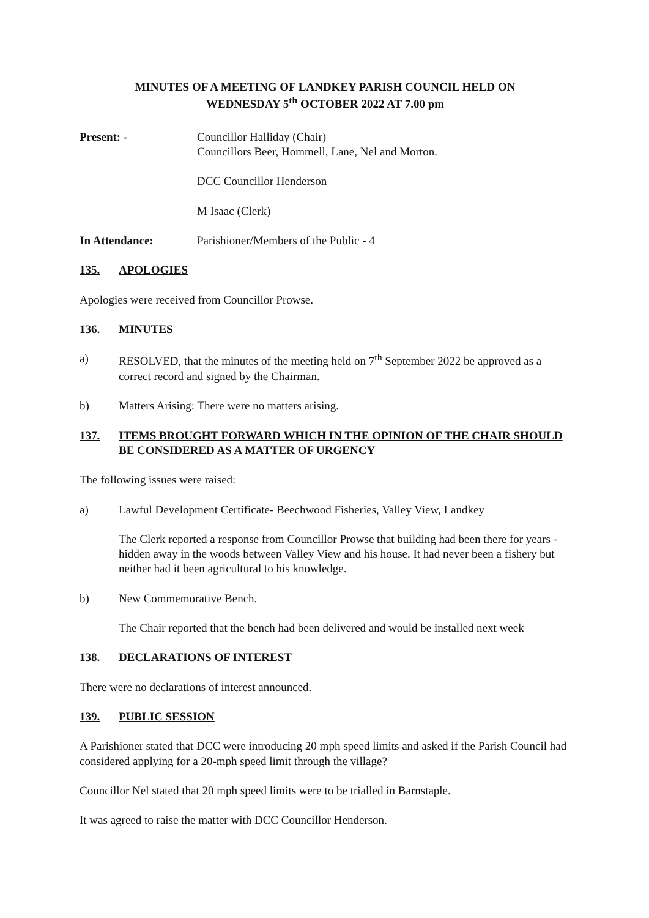MINUTES OF A MEETING OF LANDKEY PARISH COUNCIL HELD ON
WEDNESDAY 5<sup>th</sup> OCTOBER 2022 AT 7.00 pm
Present: - Councillor Halliday (Chair)
Councillors Beer, Hommell, Lane, Nel and Morton.
DCC Councillor Henderson
M Isaac (Clerk)
In Attendance: Parishioner/Members of the Public - 4
135. APOLOGIES
Apologies were received from Councillor Prowse.
136. MINUTES
a) RESOLVED, that the minutes of the meeting held on 7<sup>th</sup> September 2022 be approved as a correct record and signed by the Chairman.
b) Matters Arising: There were no matters arising.
137. ITEMS BROUGHT FORWARD WHICH IN THE OPINION OF THE CHAIR SHOULD BE CONSIDERED AS A MATTER OF URGENCY
The following issues were raised:
a) Lawful Development Certificate- Beechwood Fisheries, Valley View, Landkey
The Clerk reported a response from Councillor Prowse that building had been there for years - hidden away in the woods between Valley View and his house. It had never been a fishery but neither had it been agricultural to his knowledge.
b) New Commemorative Bench.
The Chair reported that the bench had been delivered and would be installed next week
138. DECLARATIONS OF INTEREST
There were no declarations of interest announced.
139. PUBLIC SESSION
A Parishioner stated that DCC were introducing 20 mph speed limits and asked if the Parish Council had considered applying for a 20-mph speed limit through the village?
Councillor Nel stated that 20 mph speed limits were to be trialled in Barnstaple.
It was agreed to raise the matter with DCC Councillor Henderson.